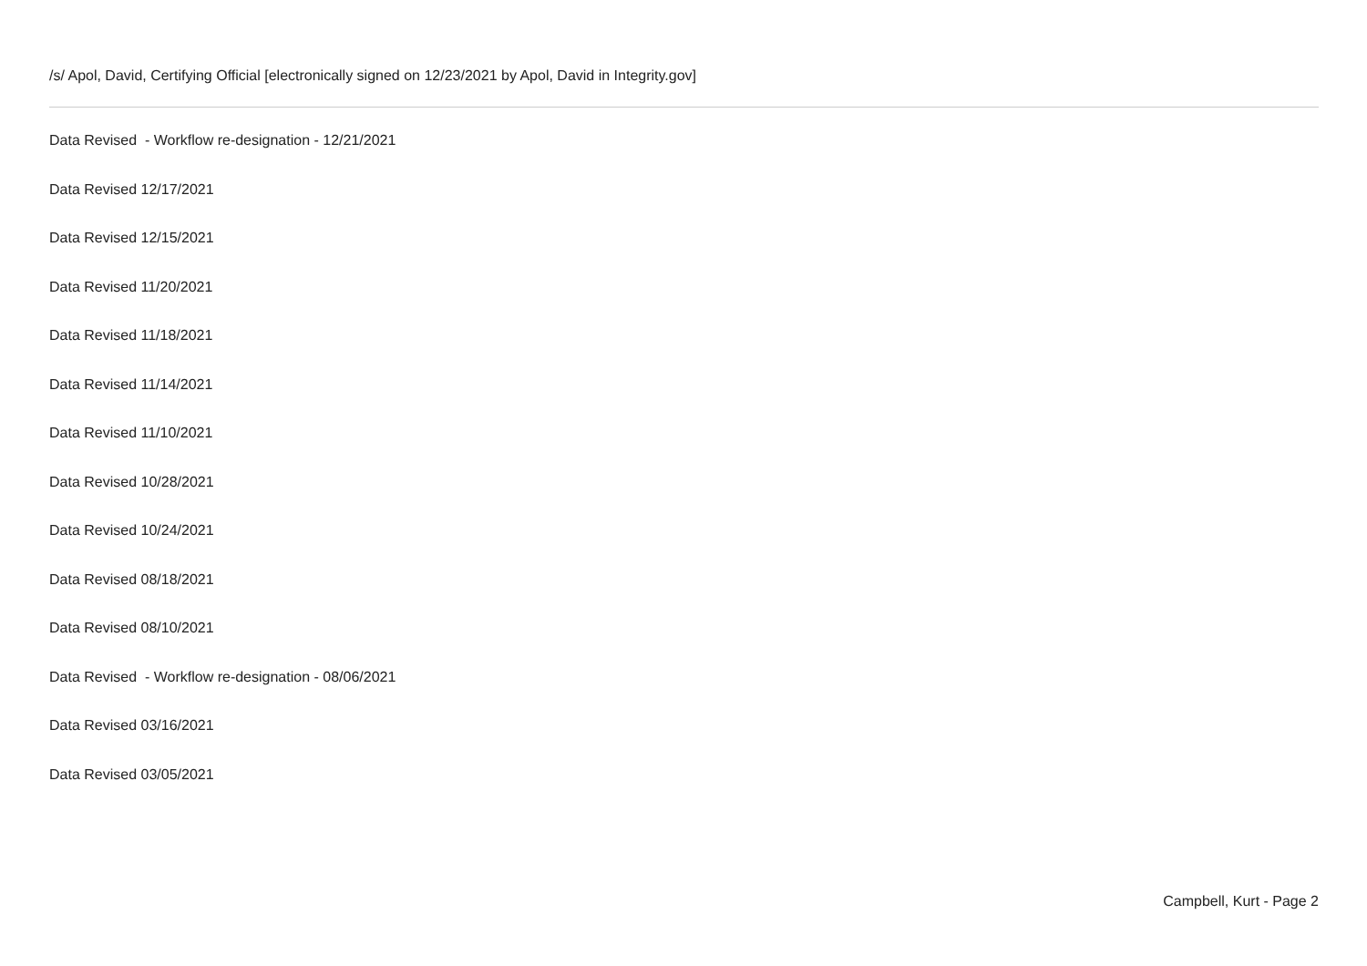/s/ Apol, David, Certifying Official [electronically signed on 12/23/2021 by Apol, David in Integrity.gov]
Data Revised - Workflow re-designation - 12/21/2021
Data Revised 12/17/2021
Data Revised 12/15/2021
Data Revised 11/20/2021
Data Revised 11/18/2021
Data Revised 11/14/2021
Data Revised 11/10/2021
Data Revised 10/28/2021
Data Revised 10/24/2021
Data Revised 08/18/2021
Data Revised 08/10/2021
Data Revised - Workflow re-designation - 08/06/2021
Data Revised 03/16/2021
Data Revised 03/05/2021
Campbell, Kurt - Page 2